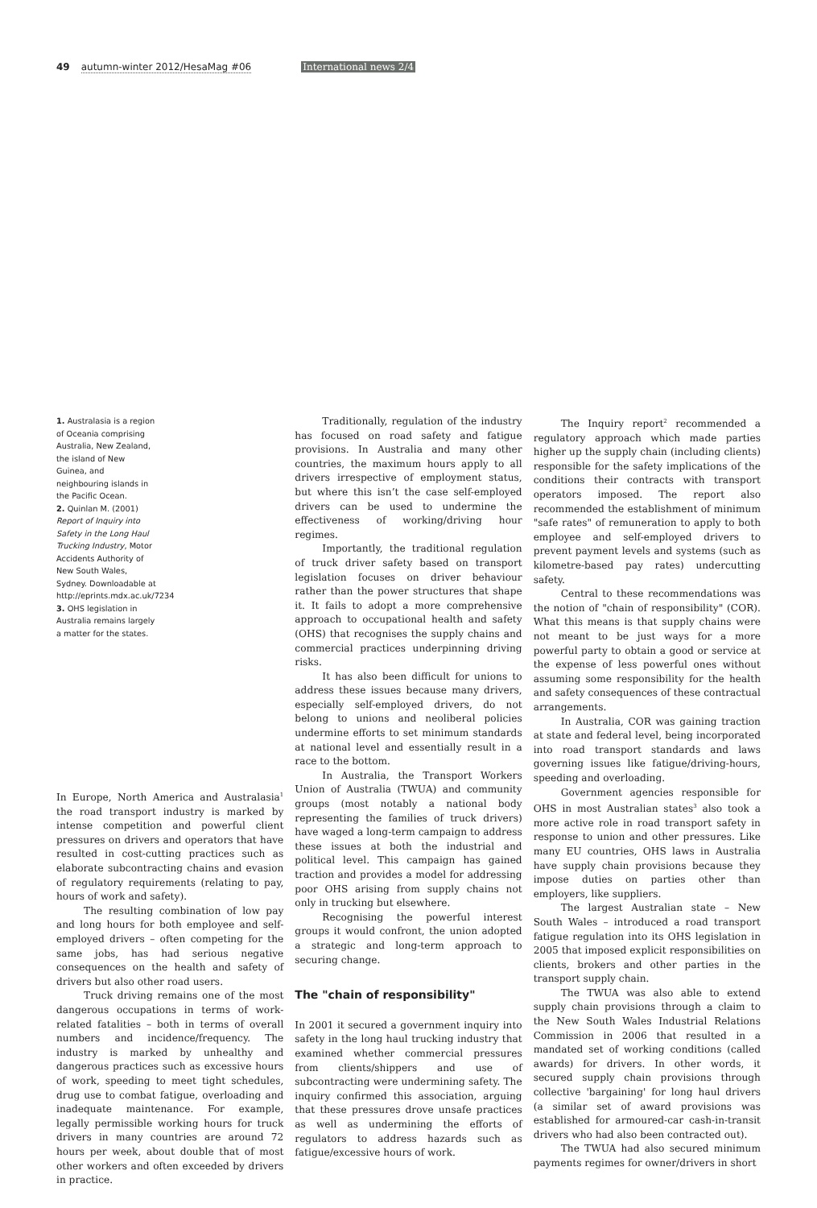49 autumn-winter 2012/HesaMag #06 International news 2/4
1. Australasia is a region of Oceania comprising Australia, New Zealand, the island of New Guinea, and neighbouring islands in the Pacific Ocean.
2. Quinlan M. (2001) Report of Inquiry into Safety in the Long Haul Trucking Industry, Motor Accidents Authority of New South Wales, Sydney. Downloadable at http://eprints.mdx.ac.uk/7234
3. OHS legislation in Australia remains largely a matter for the states.
In Europe, North America and Australasia<sup>1</sup> the road transport industry is marked by intense competition and powerful client pressures on drivers and operators that have resulted in cost-cutting practices such as elaborate subcontracting chains and evasion of regulatory requirements (relating to pay, hours of work and safety).
The resulting combination of low pay and long hours for both employee and self-employed drivers – often competing for the same jobs, has had serious negative consequences on the health and safety of drivers but also other road users.
Truck driving remains one of the most dangerous occupations in terms of work-related fatalities – both in terms of overall numbers and incidence/frequency. The industry is marked by unhealthy and dangerous practices such as excessive hours of work, speeding to meet tight schedules, drug use to combat fatigue, overloading and inadequate maintenance. For example, legally permissible working hours for truck drivers in many countries are around 72 hours per week, about double that of most other workers and often exceeded by drivers in practice.
Traditionally, regulation of the industry has focused on road safety and fatigue provisions. In Australia and many other countries, the maximum hours apply to all drivers irrespective of employment status, but where this isn’t the case self-employed drivers can be used to undermine the effectiveness of working/driving hour regimes.
Importantly, the traditional regulation of truck driver safety based on transport legislation focuses on driver behaviour rather than the power structures that shape it. It fails to adopt a more comprehensive approach to occupational health and safety (OHS) that recognises the supply chains and commercial practices underpinning driving risks.
It has also been difficult for unions to address these issues because many drivers, especially self-employed drivers, do not belong to unions and neoliberal policies undermine efforts to set minimum standards at national level and essentially result in a race to the bottom.
In Australia, the Transport Workers Union of Australia (TWUA) and community groups (most notably a national body representing the families of truck drivers) have waged a long-term campaign to address these issues at both the industrial and political level. This campaign has gained traction and provides a model for addressing poor OHS arising from supply chains not only in trucking but elsewhere.
Recognising the powerful interest groups it would confront, the union adopted a strategic and long-term approach to securing change.
The "chain of responsibility"
In 2001 it secured a government inquiry into safety in the long haul trucking industry that examined whether commercial pressures from clients/shippers and use of subcontracting were undermining safety. The inquiry confirmed this association, arguing that these pressures drove unsafe practices as well as undermining the efforts of regulators to address hazards such as fatigue/excessive hours of work.
The Inquiry report<sup>2</sup> recommended a regulatory approach which made parties higher up the supply chain (including clients) responsible for the safety implications of the conditions their contracts with transport operators imposed. The report also recommended the establishment of minimum "safe rates" of remuneration to apply to both employee and self-employed drivers to prevent payment levels and systems (such as kilometre-based pay rates) undercutting safety.
Central to these recommendations was the notion of "chain of responsibility" (COR). What this means is that supply chains were not meant to be just ways for a more powerful party to obtain a good or service at the expense of less powerful ones without assuming some responsibility for the health and safety consequences of these contractual arrangements.
In Australia, COR was gaining traction at state and federal level, being incorporated into road transport standards and laws governing issues like fatigue/driving-hours, speeding and overloading.
Government agencies responsible for OHS in most Australian states<sup>3</sup> also took a more active role in road transport safety in response to union and other pressures. Like many EU countries, OHS laws in Australia have supply chain provisions because they impose duties on parties other than employers, like suppliers.
The largest Australian state – New South Wales – introduced a road transport fatigue regulation into its OHS legislation in 2005 that imposed explicit responsibilities on clients, brokers and other parties in the transport supply chain.
The TWUA was also able to extend supply chain provisions through a claim to the New South Wales Industrial Relations Commission in 2006 that resulted in a mandated set of working conditions (called awards) for drivers. In other words, it secured supply chain provisions through collective 'bargaining' for long haul drivers (a similar set of award provisions was established for armoured-car cash-in-transit drivers who had also been contracted out).
The TWUA had also secured minimum payments regimes for owner/drivers in short